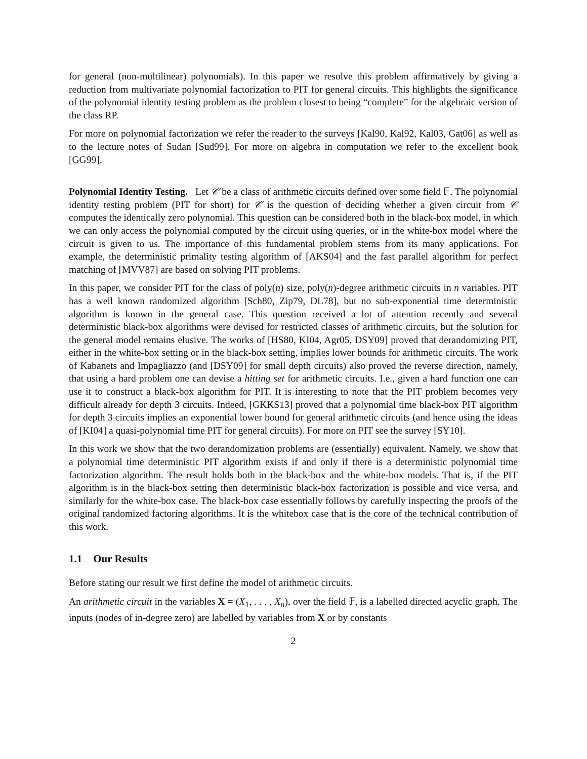for general (non-multilinear) polynomials). In this paper we resolve this problem affirmatively by giving a reduction from multivariate polynomial factorization to PIT for general circuits. This highlights the significance of the polynomial identity testing problem as the problem closest to being “complete” for the algebraic version of the class RP.
For more on polynomial factorization we refer the reader to the surveys [Kal90, Kal92, Kal03, Gat06] as well as to the lecture notes of Sudan [Sud99]. For more on algebra in computation we refer to the excellent book [GG99].
Polynomial Identity Testing. Let 𝒞 be a class of arithmetic circuits defined over some field 𝔽. The polynomial identity testing problem (PIT for short) for 𝒞 is the question of deciding whether a given circuit from 𝒞 computes the identically zero polynomial. This question can be considered both in the black-box model, in which we can only access the polynomial computed by the circuit using queries, or in the white-box model where the circuit is given to us. The importance of this fundamental problem stems from its many applications. For example, the deterministic primality testing algorithm of [AKS04] and the fast parallel algorithm for perfect matching of [MVV87] are based on solving PIT problems.
In this paper, we consider PIT for the class of poly(n) size, poly(n)-degree arithmetic circuits in n variables. PIT has a well known randomized algorithm [Sch80, Zip79, DL78], but no sub-exponential time deterministic algorithm is known in the general case. This question received a lot of attention recently and several deterministic black-box algorithms were devised for restricted classes of arithmetic circuits, but the solution for the general model remains elusive. The works of [HS80, KI04, Agr05, DSY09] proved that derandomizing PIT, either in the white-box setting or in the black-box setting, implies lower bounds for arithmetic circuits. The work of Kabanets and Impagliazzo (and [DSY09] for small depth circuits) also proved the reverse direction, namely, that using a hard problem one can devise a hitting set for arithmetic circuits. I.e., given a hard function one can use it to construct a black-box algorithm for PIT. It is interesting to note that the PIT problem becomes very difficult already for depth 3 circuits. Indeed, [GKKS13] proved that a polynomial time black-box PIT algorithm for depth 3 circuits implies an exponential lower bound for general arithmetic circuits (and hence using the ideas of [KI04] a quasi-polynomial time PIT for general circuits). For more on PIT see the survey [SY10].
In this work we show that the two derandomization problems are (essentially) equivalent. Namely, we show that a polynomial time deterministic PIT algorithm exists if and only if there is a deterministic polynomial time factorization algorithm. The result holds both in the black-box and the white-box models. That is, if the PIT algorithm is in the black-box setting then deterministic black-box factorization is possible and vice versa, and similarly for the white-box case. The black-box case essentially follows by carefully inspecting the proofs of the original randomized factoring algorithms. It is the whitebox case that is the core of the technical contribution of this work.
1.1 Our Results
Before stating our result we first define the model of arithmetic circuits.
An arithmetic circuit in the variables X = (X<sub>1</sub>, . . . , X<sub>n</sub>), over the field 𝔽, is a labelled directed acyclic graph. The inputs (nodes of in-degree zero) are labelled by variables from X or by constants
2